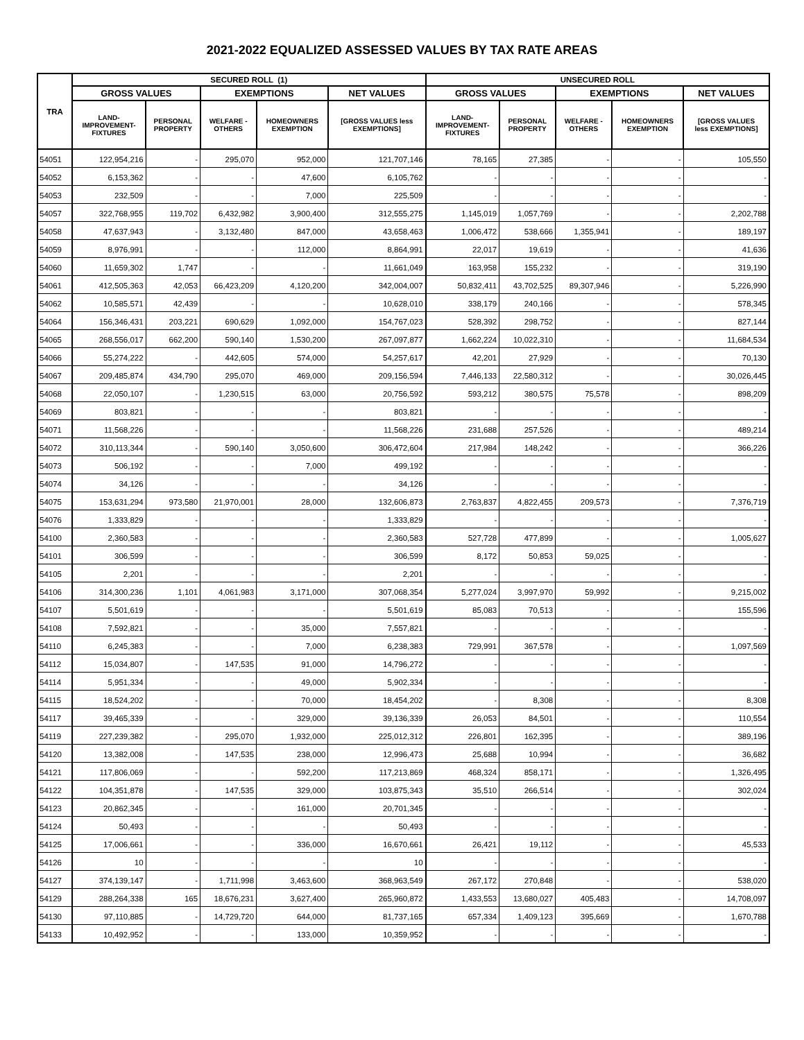2021-2022 EQUALIZED ASSESSED VALUES BY TAX RATE AREAS
| TRA | SECURED ROLL (1) | | | | | UNSECURED ROLL | | | | |
| --- | --- | --- | --- | --- | --- | --- | --- | --- | --- | --- |
| | GROSS VALUES | | EXEMPTIONS | | NET VALUES | GROSS VALUES | | EXEMPTIONS | | NET VALUES |
| | LAND- IMPROVEMENT- FIXTURES | PERSONAL PROPERTY | WELFARE - OTHERS | HOMEOWNERS EXEMPTION | [GROSS VALUES less EXEMPTIONS] | LAND- IMPROVEMENT- FIXTURES | PERSONAL PROPERTY | WELFARE - OTHERS | HOMEOWNERS EXEMPTION | [GROSS VALUES less EXEMPTIONS] |
| 54051 | 122,954,216 | - | 295,070 | 952,000 | 121,707,146 | 78,165 | 27,385 | - | - | 105,550 |
| 54052 | 6,153,362 | - | - | 47,600 | 6,105,762 | - | - | - | - | - |
| 54053 | 232,509 | - | - | 7,000 | 225,509 | - | - | - | - | - |
| 54057 | 322,768,955 | 119,702 | 6,432,982 | 3,900,400 | 312,555,275 | 1,145,019 | 1,057,769 | - | - | 2,202,788 |
| 54058 | 47,637,943 | - | 3,132,480 | 847,000 | 43,658,463 | 1,006,472 | 538,666 | 1,355,941 | - | 189,197 |
| 54059 | 8,976,991 | - | - | 112,000 | 8,864,991 | 22,017 | 19,619 | - | - | 41,636 |
| 54060 | 11,659,302 | 1,747 | - | - | 11,661,049 | 163,958 | 155,232 | - | - | 319,190 |
| 54061 | 412,505,363 | 42,053 | 66,423,209 | 4,120,200 | 342,004,007 | 50,832,411 | 43,702,525 | 89,307,946 | - | 5,226,990 |
| 54062 | 10,585,571 | 42,439 | - | - | 10,628,010 | 338,179 | 240,166 | - | - | 578,345 |
| 54064 | 156,346,431 | 203,221 | 690,629 | 1,092,000 | 154,767,023 | 528,392 | 298,752 | - | - | 827,144 |
| 54065 | 268,556,017 | 662,200 | 590,140 | 1,530,200 | 267,097,877 | 1,662,224 | 10,022,310 | - | - | 11,684,534 |
| 54066 | 55,274,222 | - | 442,605 | 574,000 | 54,257,617 | 42,201 | 27,929 | - | - | 70,130 |
| 54067 | 209,485,874 | 434,790 | 295,070 | 469,000 | 209,156,594 | 7,446,133 | 22,580,312 | - | - | 30,026,445 |
| 54068 | 22,050,107 | - | 1,230,515 | 63,000 | 20,756,592 | 593,212 | 380,575 | 75,578 | - | 898,209 |
| 54069 | 803,821 | - | - | - | 803,821 | - | - | - | - | - |
| 54071 | 11,568,226 | - | - | - | 11,568,226 | 231,688 | 257,526 | - | - | 489,214 |
| 54072 | 310,113,344 | - | 590,140 | 3,050,600 | 306,472,604 | 217,984 | 148,242 | - | - | 366,226 |
| 54073 | 506,192 | - | - | 7,000 | 499,192 | - | - | - | - | - |
| 54074 | 34,126 | - | - | - | 34,126 | - | - | - | - | - |
| 54075 | 153,631,294 | 973,580 | 21,970,001 | 28,000 | 132,606,873 | 2,763,837 | 4,822,455 | 209,573 | - | 7,376,719 |
| 54076 | 1,333,829 | - | - | - | 1,333,829 | - | - | - | - | - |
| 54100 | 2,360,583 | - | - | - | 2,360,583 | 527,728 | 477,899 | - | - | 1,005,627 |
| 54101 | 306,599 | - | - | - | 306,599 | 8,172 | 50,853 | 59,025 | - | - |
| 54105 | 2,201 | - | - | - | 2,201 | - | - | - | - | - |
| 54106 | 314,300,236 | 1,101 | 4,061,983 | 3,171,000 | 307,068,354 | 5,277,024 | 3,997,970 | 59,992 | - | 9,215,002 |
| 54107 | 5,501,619 | - | - | - | 5,501,619 | 85,083 | 70,513 | - | - | 155,596 |
| 54108 | 7,592,821 | - | - | 35,000 | 7,557,821 | - | - | - | - | - |
| 54110 | 6,245,383 | - | - | 7,000 | 6,238,383 | 729,991 | 367,578 | - | - | 1,097,569 |
| 54112 | 15,034,807 | - | 147,535 | 91,000 | 14,796,272 | - | - | - | - | - |
| 54114 | 5,951,334 | - | - | 49,000 | 5,902,334 | - | - | - | - | - |
| 54115 | 18,524,202 | - | - | 70,000 | 18,454,202 | - | 8,308 | - | - | 8,308 |
| 54117 | 39,465,339 | - | - | 329,000 | 39,136,339 | 26,053 | 84,501 | - | - | 110,554 |
| 54119 | 227,239,382 | - | 295,070 | 1,932,000 | 225,012,312 | 226,801 | 162,395 | - | - | 389,196 |
| 54120 | 13,382,008 | - | 147,535 | 238,000 | 12,996,473 | 25,688 | 10,994 | - | - | 36,682 |
| 54121 | 117,806,069 | - | - | 592,200 | 117,213,869 | 468,324 | 858,171 | - | - | 1,326,495 |
| 54122 | 104,351,878 | - | 147,535 | 329,000 | 103,875,343 | 35,510 | 266,514 | - | - | 302,024 |
| 54123 | 20,862,345 | - | - | 161,000 | 20,701,345 | - | - | - | - | - |
| 54124 | 50,493 | - | - | - | 50,493 | - | - | - | - | - |
| 54125 | 17,006,661 | - | - | 336,000 | 16,670,661 | 26,421 | 19,112 | - | - | 45,533 |
| 54126 | 10 | - | - | - | 10 | - | - | - | - | - |
| 54127 | 374,139,147 | - | 1,711,998 | 3,463,600 | 368,963,549 | 267,172 | 270,848 | - | - | 538,020 |
| 54129 | 288,264,338 | 165 | 18,676,231 | 3,627,400 | 265,960,872 | 1,433,553 | 13,680,027 | 405,483 | - | 14,708,097 |
| 54130 | 97,110,885 | - | 14,729,720 | 644,000 | 81,737,165 | 657,334 | 1,409,123 | 395,669 | - | 1,670,788 |
| 54133 | 10,492,952 | - | - | 133,000 | 10,359,952 | - | - | - | - | - |